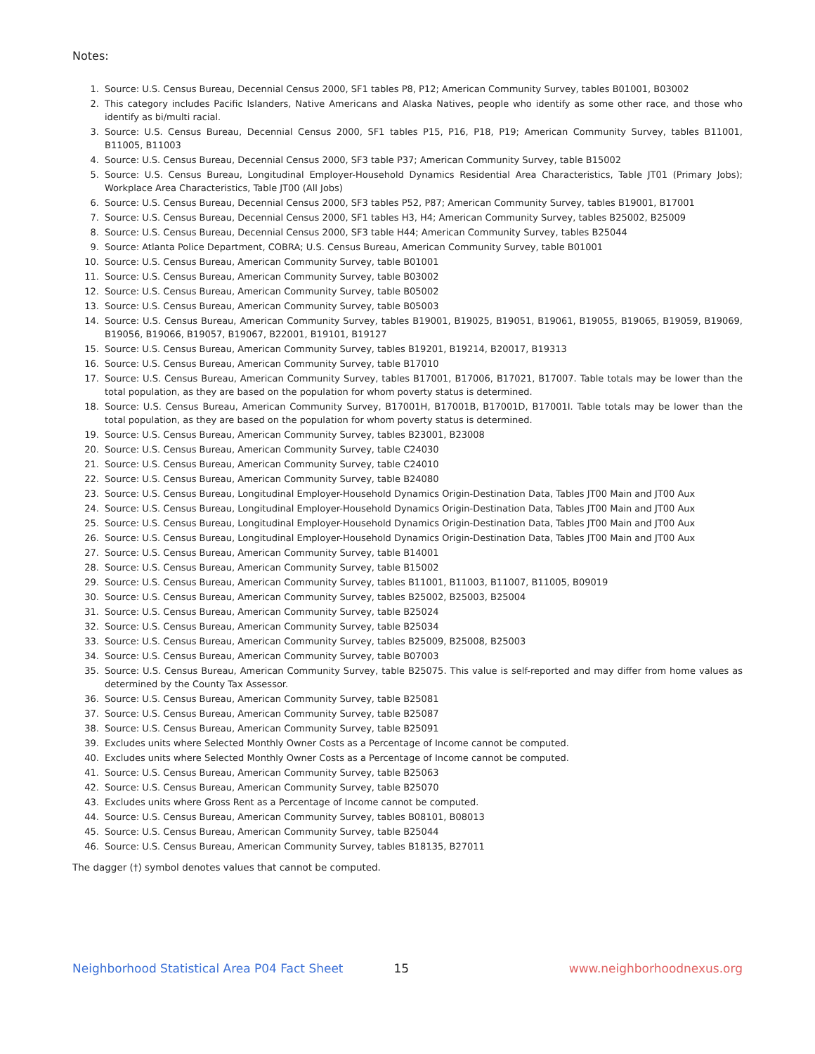Notes:
1. Source: U.S. Census Bureau, Decennial Census 2000, SF1 tables P8, P12; American Community Survey, tables B01001, B03002
2. This category includes Pacific Islanders, Native Americans and Alaska Natives, people who identify as some other race, and those who identify as bi/multi racial.
3. Source: U.S. Census Bureau, Decennial Census 2000, SF1 tables P15, P16, P18, P19; American Community Survey, tables B11001, B11005, B11003
4. Source: U.S. Census Bureau, Decennial Census 2000, SF3 table P37; American Community Survey, table B15002
5. Source: U.S. Census Bureau, Longitudinal Employer-Household Dynamics Residential Area Characteristics, Table JT01 (Primary Jobs); Workplace Area Characteristics, Table JT00 (All Jobs)
6. Source: U.S. Census Bureau, Decennial Census 2000, SF3 tables P52, P87; American Community Survey, tables B19001, B17001
7. Source: U.S. Census Bureau, Decennial Census 2000, SF1 tables H3, H4; American Community Survey, tables B25002, B25009
8. Source: U.S. Census Bureau, Decennial Census 2000, SF3 table H44; American Community Survey, tables B25044
9. Source: Atlanta Police Department, COBRA; U.S. Census Bureau, American Community Survey, table B01001
10. Source: U.S. Census Bureau, American Community Survey, table B01001
11. Source: U.S. Census Bureau, American Community Survey, table B03002
12. Source: U.S. Census Bureau, American Community Survey, table B05002
13. Source: U.S. Census Bureau, American Community Survey, table B05003
14. Source: U.S. Census Bureau, American Community Survey, tables B19001, B19025, B19051, B19061, B19055, B19065, B19059, B19069, B19056, B19066, B19057, B19067, B22001, B19101, B19127
15. Source: U.S. Census Bureau, American Community Survey, tables B19201, B19214, B20017, B19313
16. Source: U.S. Census Bureau, American Community Survey, table B17010
17. Source: U.S. Census Bureau, American Community Survey, tables B17001, B17006, B17021, B17007. Table totals may be lower than the total population, as they are based on the population for whom poverty status is determined.
18. Source: U.S. Census Bureau, American Community Survey, B17001H, B17001B, B17001D, B17001I. Table totals may be lower than the total population, as they are based on the population for whom poverty status is determined.
19. Source: U.S. Census Bureau, American Community Survey, tables B23001, B23008
20. Source: U.S. Census Bureau, American Community Survey, table C24030
21. Source: U.S. Census Bureau, American Community Survey, table C24010
22. Source: U.S. Census Bureau, American Community Survey, table B24080
23. Source: U.S. Census Bureau, Longitudinal Employer-Household Dynamics Origin-Destination Data, Tables JT00 Main and JT00 Aux
24. Source: U.S. Census Bureau, Longitudinal Employer-Household Dynamics Origin-Destination Data, Tables JT00 Main and JT00 Aux
25. Source: U.S. Census Bureau, Longitudinal Employer-Household Dynamics Origin-Destination Data, Tables JT00 Main and JT00 Aux
26. Source: U.S. Census Bureau, Longitudinal Employer-Household Dynamics Origin-Destination Data, Tables JT00 Main and JT00 Aux
27. Source: U.S. Census Bureau, American Community Survey, table B14001
28. Source: U.S. Census Bureau, American Community Survey, table B15002
29. Source: U.S. Census Bureau, American Community Survey, tables B11001, B11003, B11007, B11005, B09019
30. Source: U.S. Census Bureau, American Community Survey, tables B25002, B25003, B25004
31. Source: U.S. Census Bureau, American Community Survey, table B25024
32. Source: U.S. Census Bureau, American Community Survey, table B25034
33. Source: U.S. Census Bureau, American Community Survey, tables B25009, B25008, B25003
34. Source: U.S. Census Bureau, American Community Survey, table B07003
35. Source: U.S. Census Bureau, American Community Survey, table B25075. This value is self-reported and may differ from home values as determined by the County Tax Assessor.
36. Source: U.S. Census Bureau, American Community Survey, table B25081
37. Source: U.S. Census Bureau, American Community Survey, table B25087
38. Source: U.S. Census Bureau, American Community Survey, table B25091
39. Excludes units where Selected Monthly Owner Costs as a Percentage of Income cannot be computed.
40. Excludes units where Selected Monthly Owner Costs as a Percentage of Income cannot be computed.
41. Source: U.S. Census Bureau, American Community Survey, table B25063
42. Source: U.S. Census Bureau, American Community Survey, table B25070
43. Excludes units where Gross Rent as a Percentage of Income cannot be computed.
44. Source: U.S. Census Bureau, American Community Survey, tables B08101, B08013
45. Source: U.S. Census Bureau, American Community Survey, table B25044
46. Source: U.S. Census Bureau, American Community Survey, tables B18135, B27011
The dagger (†) symbol denotes values that cannot be computed.
Neighborhood Statistical Area P04 Fact Sheet 15 www.neighborhoodnexus.org